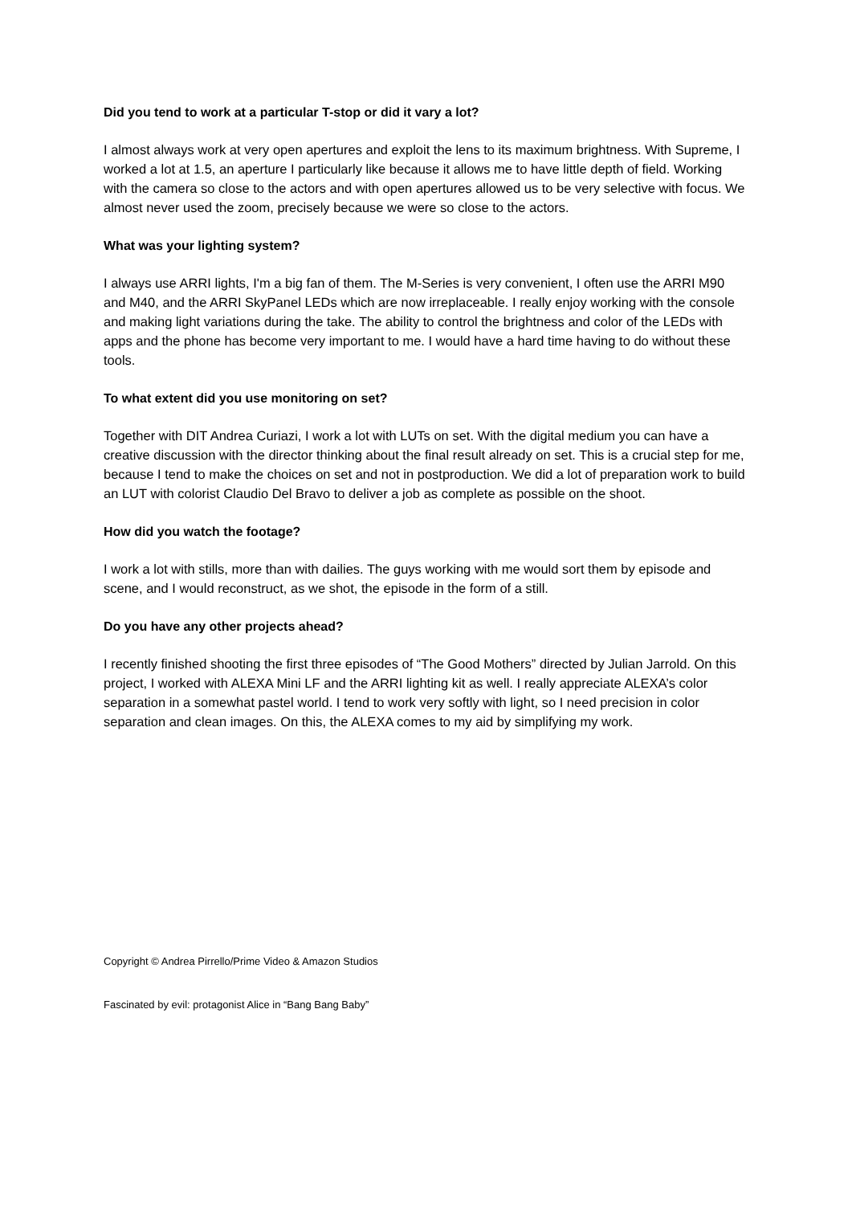Did you tend to work at a particular T-stop or did it vary a lot?
I almost always work at very open apertures and exploit the lens to its maximum brightness. With Supreme, I worked a lot at 1.5, an aperture I particularly like because it allows me to have little depth of field. Working with the camera so close to the actors and with open apertures allowed us to be very selective with focus. We almost never used the zoom, precisely because we were so close to the actors.
What was your lighting system?
I always use ARRI lights, I'm a big fan of them. The M-Series is very convenient, I often use the ARRI M90 and M40, and the ARRI SkyPanel LEDs which are now irreplaceable. I really enjoy working with the console and making light variations during the take. The ability to control the brightness and color of the LEDs with apps and the phone has become very important to me. I would have a hard time having to do without these tools.
To what extent did you use monitoring on set?
Together with DIT Andrea Curiazi, I work a lot with LUTs on set. With the digital medium you can have a creative discussion with the director thinking about the final result already on set. This is a crucial step for me, because I tend to make the choices on set and not in postproduction. We did a lot of preparation work to build an LUT with colorist Claudio Del Bravo to deliver a job as complete as possible on the shoot.
How did you watch the footage?
I work a lot with stills, more than with dailies. The guys working with me would sort them by episode and scene, and I would reconstruct, as we shot, the episode in the form of a still.
Do you have any other projects ahead?
I recently finished shooting the first three episodes of “The Good Mothers” directed by Julian Jarrold. On this project, I worked with ALEXA Mini LF and the ARRI lighting kit as well. I really appreciate ALEXA’s color separation in a somewhat pastel world. I tend to work very softly with light, so I need precision in color separation and clean images. On this, the ALEXA comes to my aid by simplifying my work.
Copyright © Andrea Pirrello/Prime Video & Amazon Studios
Fascinated by evil: protagonist Alice in “Bang Bang Baby”